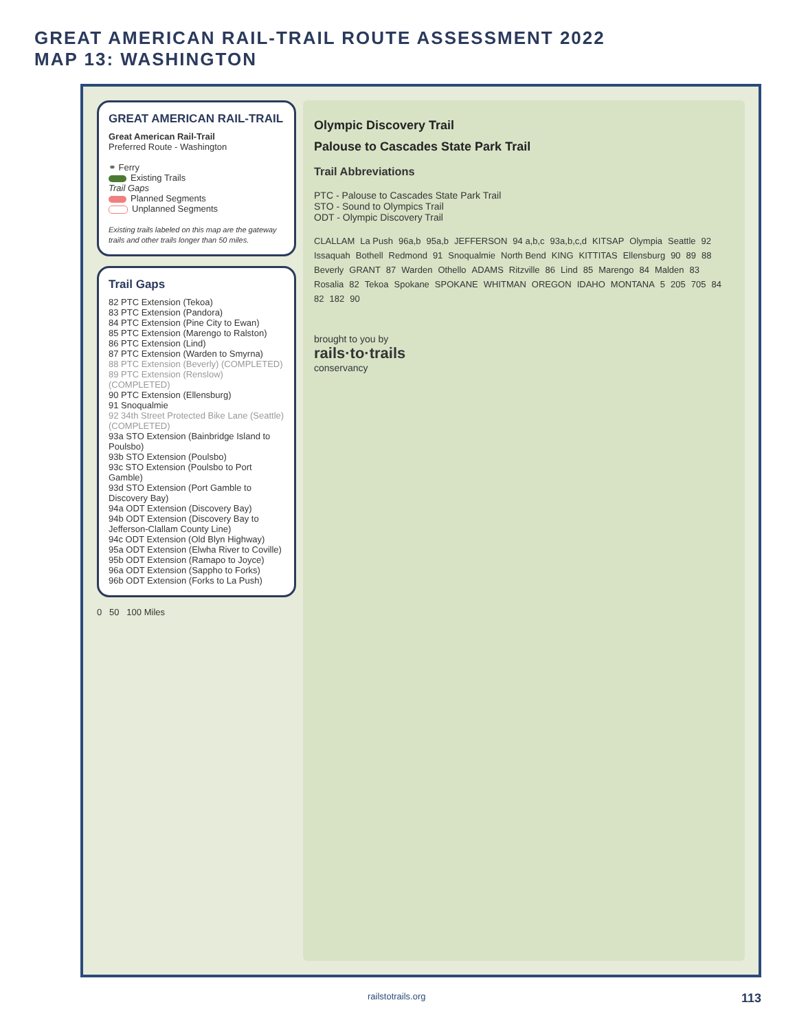GREAT AMERICAN RAIL-TRAIL ROUTE ASSESSMENT 2022
MAP 13: WASHINGTON
GREAT AMERICAN RAIL-TRAIL
Great American Rail-Trail
Preferred Route - Washington
⚭ Ferry
Existing Trails
Trail Gaps
Planned Segments
Unplanned Segments
Existing trails labeled on this map are the gateway trails and other trails longer than 50 miles.
Trail Gaps
82 PTC Extension (Tekoa)
83 PTC Extension (Pandora)
84 PTC Extension (Pine City to Ewan)
85 PTC Extension (Marengo to Ralston)
86 PTC Extension (Lind)
87 PTC Extension (Warden to Smyrna)
88 PTC Extension (Beverly) (COMPLETED)
89 PTC Extension (Renslow) (COMPLETED)
90 PTC Extension (Ellensburg)
91 Snoqualmie
92 34th Street Protected Bike Lane (Seattle) (COMPLETED)
93a STO Extension (Bainbridge Island to Poulsbo)
93b STO Extension (Poulsbo)
93c STO Extension (Poulsbo to Port Gamble)
93d STO Extension (Port Gamble to Discovery Bay)
94a ODT Extension (Discovery Bay)
94b ODT Extension (Discovery Bay to Jefferson-Clallam County Line)
94c ODT Extension (Old Blyn Highway)
95a ODT Extension (Elwha River to Coville)
95b ODT Extension (Ramapo to Joyce)
96a ODT Extension (Sappho to Forks)
96b ODT Extension (Forks to La Push)
0 50 100 Miles
Olympic Discovery Trail
Palouse to Cascades State Park Trail
Trail Abbreviations
PTC - Palouse to Cascades State Park Trail
STO - Sound to Olympics Trail
ODT - Olympic Discovery Trail
CLALLAM La Push 96a,b 95a,b JEFFERSON 94 a,b,c 93a,b,c,d KITSAP Olympia Seattle 92 Issaquah Bothell Redmond 91 Snoqualmie North Bend KING KITTITAS Ellensburg 90 89 88 Beverly GRANT 87 Warden Othello ADAMS Ritzville 86 Lind 85 Marengo 84 Malden 83 Rosalia 82 Tekoa Spokane SPOKANE WHITMAN OREGON IDAHO MONTANA 5 205 705 84 82 182 90
brought to you by
rails·to·trails
conservancy
railstotrails.org 113